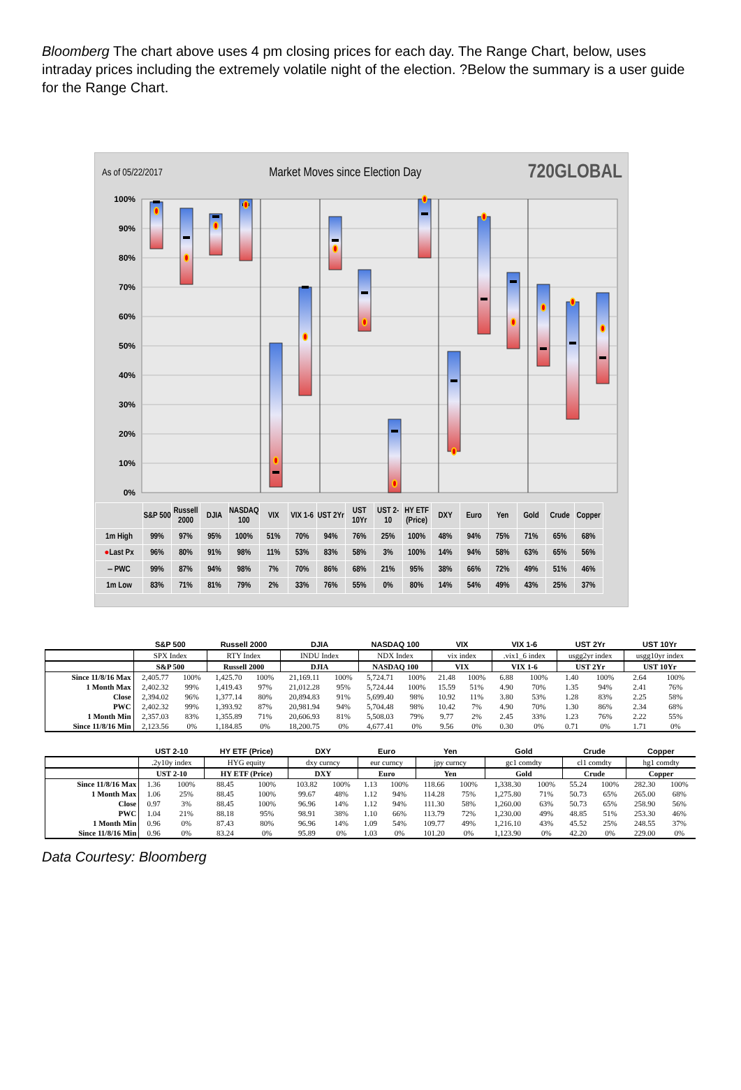Bloomberg The chart above uses 4 pm closing prices for each day. The Range Chart, below, uses intraday prices including the extremely volatile night of the election. ?Below the summary is a user guide for the Range Chart.
As of 05/22/2017 Market Moves since Election Day 720GLOBAL
100%
90%
80%
70%
60%
50%
40%
30%
20%
10%
0%
| | S&P 500 | Russell 2000 | DJIA | NASDAQ 100 | VIX | VIX 1-6 | UST 2Yr | UST 10Yr | UST 2-10 | HY ETF (Price) | DXY | Euro | Yen | Gold | Crude | Copper |
| --- | --- | --- | --- | --- | --- | --- | --- | --- | --- | --- | --- | --- | --- | --- | --- | --- |
| 1m High | 99% | 97% | 95% | 100% | 51% | 70% | 94% | 76% | 25% | 100% | 48% | 94% | 75% | 71% | 65% | 68% |
| ● Last Px | 96% | 80% | 91% | 98% | 11% | 53% | 83% | 58% | 3% | 100% | 14% | 94% | 58% | 63% | 65% | 56% |
| ‒ PWC | 99% | 87% | 94% | 98% | 7% | 70% | 86% | 68% | 21% | 95% | 38% | 66% | 72% | 49% | 51% | 46% |
| 1m Low | 83% | 71% | 81% | 79% | 2% | 33% | 76% | 55% | 0% | 80% | 14% | 54% | 49% | 43% | 25% | 37% |
| | S&P 500 | | Russell 2000 | | DJIA | | NASDAQ 100 | | VIX | | VIX 1-6 | | UST 2Yr | | UST 10Yr | |
| --- | --- | --- | --- | --- | --- | --- | --- | --- | --- | --- | --- | --- | --- | --- | --- | --- |
| | SPX Index | | RTY Index | | INDU Index | | NDX Index | | vix index | | .vix1_6 index | | usgg2yr index | | usgg10yr index | |
| | S&P 500 | | Russell 2000 | | DJIA | | NASDAQ 100 | | VIX | | VIX 1-6 | | UST 2Yr | | UST 10Yr | |
| Since 11/8/16 Max | 2,405.77 | 100% | 1,425.70 | 100% | 21,169.11 | 100% | 5,724.71 | 100% | 21.48 | 100% | 6.88 | 100% | 1.40 | 100% | 2.64 | 100% |
| 1 Month Max | 2,402.32 | 99% | 1,419.43 | 97% | 21,012.28 | 95% | 5,724.44 | 100% | 15.59 | 51% | 4.90 | 70% | 1.35 | 94% | 2.41 | 76% |
| Close | 2,394.02 | 96% | 1,377.14 | 80% | 20,894.83 | 91% | 5,699.40 | 98% | 10.92 | 11% | 3.80 | 53% | 1.28 | 83% | 2.25 | 58% |
| PWC | 2,402.32 | 99% | 1,393.92 | 87% | 20,981.94 | 94% | 5,704.48 | 98% | 10.42 | 7% | 4.90 | 70% | 1.30 | 86% | 2.34 | 68% |
| 1 Month Min | 2,357.03 | 83% | 1,355.89 | 71% | 20,606.93 | 81% | 5,508.03 | 79% | 9.77 | 2% | 2.45 | 33% | 1.23 | 76% | 2.22 | 55% |
| Since 11/8/16 Min | 2,123.56 | 0% | 1,184.85 | 0% | 18,200.75 | 0% | 4,677.41 | 0% | 9.56 | 0% | 0.30 | 0% | 0.71 | 0% | 1.71 | 0% |
| | UST 2-10 | | HY ETF (Price) | | DXY | | Euro | | Yen | | Gold | | Crude | | Copper | |
| --- | --- | --- | --- | --- | --- | --- | --- | --- | --- | --- | --- | --- | --- | --- | --- | --- |
| | .2y10y index | | HYG equity | | dxy curncy | | eur curncy | | jpy curncy | | gc1 comdty | | cl1 comdty | | hg1 comdty | |
| | UST 2-10 | | HY ETF (Price) | | DXY | | Euro | | Yen | | Gold | | Crude | | Copper | |
| Since 11/8/16 Max | 1.36 | 100% | 88.45 | 100% | 103.82 | 100% | 1.13 | 100% | 118.66 | 100% | 1,338.30 | 100% | 55.24 | 100% | 282.30 | 100% |
| 1 Month Max | 1.06 | 25% | 88.45 | 100% | 99.67 | 48% | 1.12 | 94% | 114.28 | 75% | 1,275.80 | 71% | 50.73 | 65% | 265.00 | 68% |
| Close | 0.97 | 3% | 88.45 | 100% | 96.96 | 14% | 1.12 | 94% | 111.30 | 58% | 1,260.00 | 63% | 50.73 | 65% | 258.90 | 56% |
| PWC | 1.04 | 21% | 88.18 | 95% | 98.91 | 38% | 1.10 | 66% | 113.79 | 72% | 1,230.00 | 49% | 48.85 | 51% | 253.30 | 46% |
| 1 Month Min | 0.96 | 0% | 87.43 | 80% | 96.96 | 14% | 1.09 | 54% | 109.77 | 49% | 1,216.10 | 43% | 45.52 | 25% | 248.55 | 37% |
| Since 11/8/16 Min | 0.96 | 0% | 83.24 | 0% | 95.89 | 0% | 1.03 | 0% | 101.20 | 0% | 1,123.90 | 0% | 42.20 | 0% | 229.00 | 0% |
Data Courtesy: Bloomberg